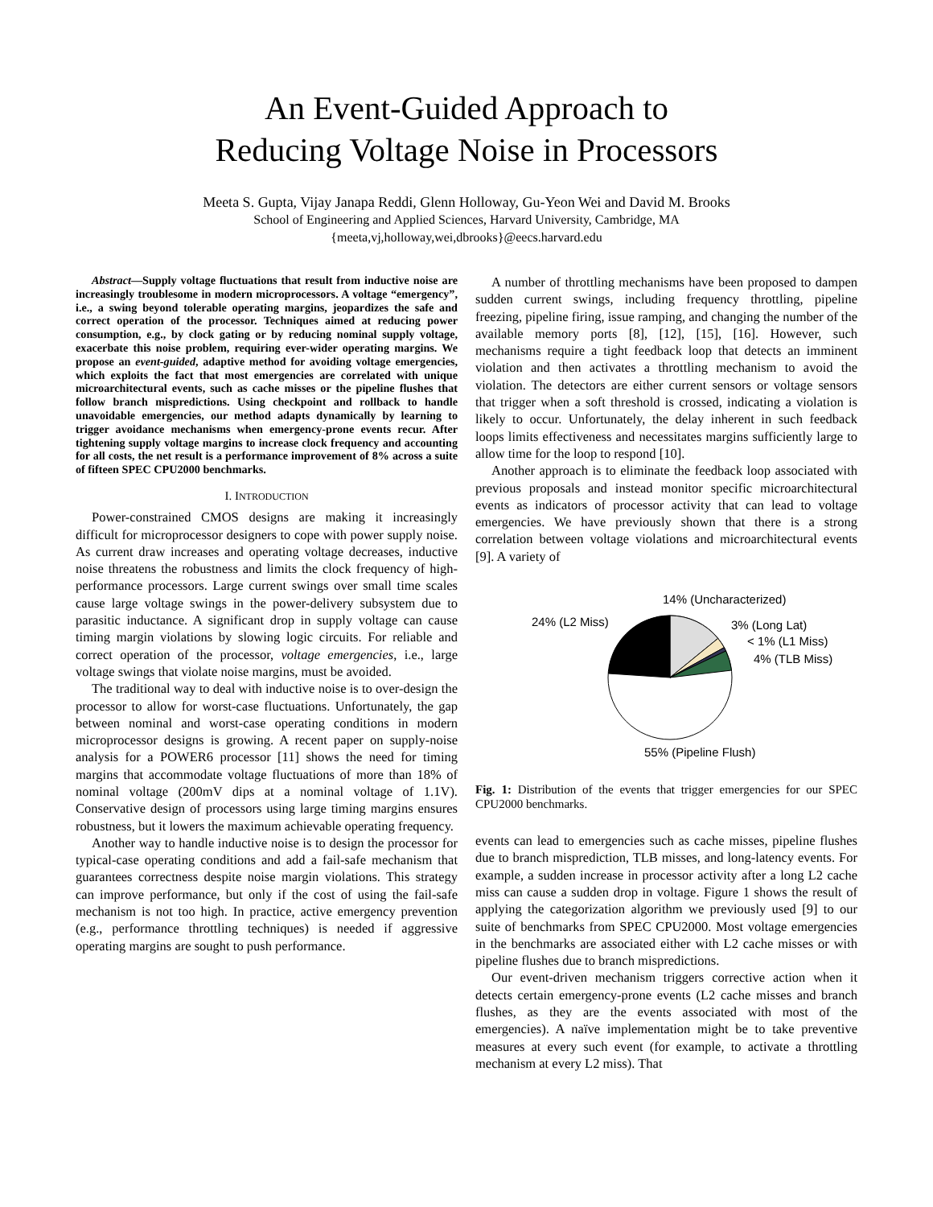An Event-Guided Approach to
Reducing Voltage Noise in Processors
Meeta S. Gupta, Vijay Janapa Reddi, Glenn Holloway, Gu-Yeon Wei and David M. Brooks
School of Engineering and Applied Sciences, Harvard University, Cambridge, MA
{meeta,vj,holloway,wei,dbrooks}@eecs.harvard.edu
Abstract—Supply voltage fluctuations that result from inductive noise are increasingly troublesome in modern microprocessors. A voltage “emergency”, i.e., a swing beyond tolerable operating margins, jeopardizes the safe and correct operation of the processor. Techniques aimed at reducing power consumption, e.g., by clock gating or by reducing nominal supply voltage, exacerbate this noise problem, requiring ever-wider operating margins. We propose an event-guided, adaptive method for avoiding voltage emergencies, which exploits the fact that most emergencies are correlated with unique microarchitectural events, such as cache misses or the pipeline flushes that follow branch mispredictions. Using checkpoint and rollback to handle unavoidable emergencies, our method adapts dynamically by learning to trigger avoidance mechanisms when emergency-prone events recur. After tightening supply voltage margins to increase clock frequency and accounting for all costs, the net result is a performance improvement of 8% across a suite of fifteen SPEC CPU2000 benchmarks.
I. INTRODUCTION
Power-constrained CMOS designs are making it increasingly difficult for microprocessor designers to cope with power supply noise. As current draw increases and operating voltage decreases, inductive noise threatens the robustness and limits the clock frequency of high-performance processors. Large current swings over small time scales cause large voltage swings in the power-delivery subsystem due to parasitic inductance. A significant drop in supply voltage can cause timing margin violations by slowing logic circuits. For reliable and correct operation of the processor, voltage emergencies, i.e., large voltage swings that violate noise margins, must be avoided.
The traditional way to deal with inductive noise is to over-design the processor to allow for worst-case fluctuations. Unfortunately, the gap between nominal and worst-case operating conditions in modern microprocessor designs is growing. A recent paper on supply-noise analysis for a POWER6 processor [11] shows the need for timing margins that accommodate voltage fluctuations of more than 18% of nominal voltage (200mV dips at a nominal voltage of 1.1V). Conservative design of processors using large timing margins ensures robustness, but it lowers the maximum achievable operating frequency.
Another way to handle inductive noise is to design the processor for typical-case operating conditions and add a fail-safe mechanism that guarantees correctness despite noise margin violations. This strategy can improve performance, but only if the cost of using the fail-safe mechanism is not too high. In practice, active emergency prevention (e.g., performance throttling techniques) is needed if aggressive operating margins are sought to push performance.
A number of throttling mechanisms have been proposed to dampen sudden current swings, including frequency throttling, pipeline freezing, pipeline firing, issue ramping, and changing the number of the available memory ports [8], [12], [15], [16]. However, such mechanisms require a tight feedback loop that detects an imminent violation and then activates a throttling mechanism to avoid the violation. The detectors are either current sensors or voltage sensors that trigger when a soft threshold is crossed, indicating a violation is likely to occur. Unfortunately, the delay inherent in such feedback loops limits effectiveness and necessitates margins sufficiently large to allow time for the loop to respond [10].
Another approach is to eliminate the feedback loop associated with previous proposals and instead monitor specific microarchitectural events as indicators of processor activity that can lead to voltage emergencies. We have previously shown that there is a strong correlation between voltage violations and microarchitectural events [9]. A variety of
14% (Uncharacterized)
24% (L2 Miss) 3% (Long Lat)
< 1% (L1 Miss)
4% (TLB Miss)
55% (Pipeline Flush)
Fig. 1: Distribution of the events that trigger emergencies for our SPEC CPU2000 benchmarks.
events can lead to emergencies such as cache misses, pipeline flushes due to branch misprediction, TLB misses, and long-latency events. For example, a sudden increase in processor activity after a long L2 cache miss can cause a sudden drop in voltage. Figure 1 shows the result of applying the categorization algorithm we previously used [9] to our suite of benchmarks from SPEC CPU2000. Most voltage emergencies in the benchmarks are associated either with L2 cache misses or with pipeline flushes due to branch mispredictions.
Our event-driven mechanism triggers corrective action when it detects certain emergency-prone events (L2 cache misses and branch flushes, as they are the events associated with most of the emergencies). A naïve implementation might be to take preventive measures at every such event (for example, to activate a throttling mechanism at every L2 miss). That